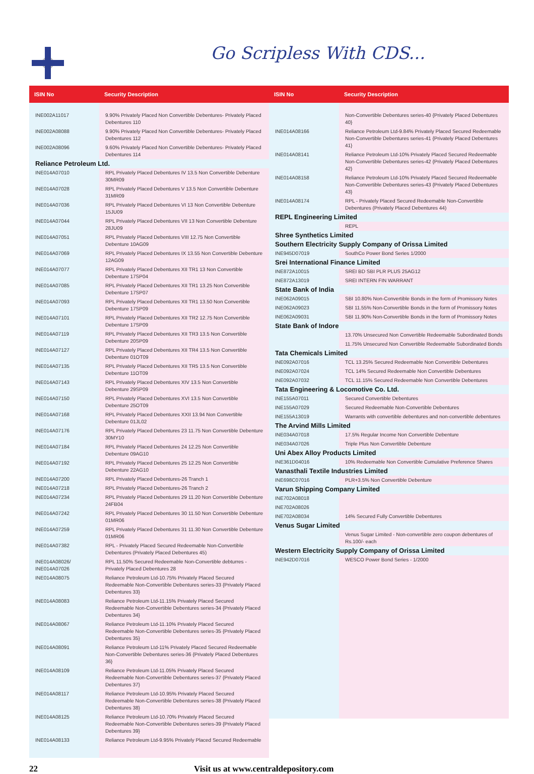Go Scripless With CDS...
| ISIN No | Security Description |
| --- | --- |
| INE002A11017 | 9.90% Privately Placed Non Convertible Debentures- Privately Placed Debentures 110 |
| INE002A08088 | 9.90% Privately Placed Non Convertible Debentures- Privately Placed Debentures 112 |
| INE002A08096 | 9.60% Privately Placed Non Convertible Debentures- Privately Placed Debentures 114 |
| Reliance Petroleum Ltd. | |
| INE014A07010 | RPL Privately Placed Debentures IV 13.5 Non Convertible Debenture 30MR09 |
| INE014A07028 | RPL Privately Placed Debentures V 13.5 Non Convertible Debenture 31MR09 |
| INE014A07036 | RPL Privately Placed Debentures VI 13 Non Convertible Debenture 15JU09 |
| INE014A07044 | RPL Privately Placed Debentures VII 13 Non Convertible Debenture 28JU09 |
| INE014A07051 | RPL Privately Placed Debentures VIII 12.75 Non Convertible Debenture 10AG09 |
| INE014A07069 | RPL Privately Placed Debentures IX 13.55 Non Convertible Debenture 12AG09 |
| INE014A07077 | RPL Privately Placed Debentures XII TR1 13 Non Convertible Debenture 17SP04 |
| INE014A07085 | RPL Privately Placed Debentures XII TR1 13.25 Non Convertible Debenture 17SP07 |
| INE014A07093 | RPL Privately Placed Debentures XII TR1 13.50 Non Convertible Debenture 17SP09 |
| INE014A07101 | RPL Privately Placed Debentures XII TR2 12.75 Non Convertible Debenture 17SP09 |
| INE014A07119 | RPL Privately Placed Debentures XII TR3 13.5 Non Convertible Debenture 20SP09 |
| INE014A07127 | RPL Privately Placed Debentures XII TR4 13.5 Non Convertible Debenture 01OT09 |
| INE014A07135 | RPL Privately Placed Debentures XII TR5 13.5 Non Convertible Debenture 11OT09 |
| INE014A07143 | RPL Privately Placed Debentures XIV 13.5 Non Convertible Debenture 29SP09 |
| INE014A07150 | RPL Privately Placed Debentures XVI 13.5 Non Convertible Debenture 25OT09 |
| INE014A07168 | RPL Privately Placed Debentures XXII 13.94 Non Convertible Debenture 01JL02 |
| INE014A07176 | RPL Privately Placed Debentures 23 11.75 Non Convertible Debenture 30MY10 |
| INE014A07184 | RPL Privately Placed Debentures 24 12.25 Non Convertible Debenture 09AG10 |
| INE014A07192 | RPL Privately Placed Debentures 25 12.25 Non Convertible Debenture 22AG10 |
| INE014A07200 | RPL Privately Placed Debentures-26 Tranch 1 |
| INE014A07218 | RPL Privately Placed Debentures-26 Tranch 2 |
| INE014A07234 | RPL Privately Placed Debentures 29 11.20 Non Convertible Debenture 24FB04 |
| INE014A07242 | RPL Privately Placed Debentures 30 11.50 Non Convertible Debenture 01MR06 |
| INE014A07259 | RPL Privately Placed Debentures 31 11.30 Non Convertible Debenture 01MR06 |
| INE014A07382 | RPL - Privately Placed Secured Redeemable Non-Convertible Debentures (Privately Placed Debentures 45) |
| INE014A08026/ INE014A07026 | RPL 11.50% Secured Redeemable Non-Convertible debturres - Privately Placed Debentures 28 |
| INE014A08075 | Reliance Petroleum Ltd-10.75% Privately Placed Secured Redeemable Non-Convertible Debentures series-33 {Privately Placed Debentures 33} |
| INE014A08083 | Reliance Petroleum Ltd-11.15% Privately Placed Secured Redeemable Non-Convertible Debentures series-34 {Privately Placed Debentures 34} |
| INE014A08067 | Reliance Petroleum Ltd-11.10% Privately Placed Secured Redeemable Non-Convertible Debentures series-35 {Privately Placed Debentures 35} |
| INE014A08091 | Reliance Petroleum Ltd-11% Privately Placed Secured Redeemable Non-Convertible Debentures series-36 {Privately Placed Debentures 36} |
| INE014A08109 | Reliance Petroleum Ltd-11.05% Privately Placed Secured Redeemable Non-Convertible Debentures series-37 {Privately Placed Debentures 37} |
| INE014A08117 | Reliance Petroleum Ltd-10.95% Privately Placed Secured Redeemable Non-Convertible Debentures series-38 {Privately Placed Debentures 38} |
| INE014A08125 | Reliance Petroleum Ltd-10.70% Privately Placed Secured Redeemable Non-Convertible Debentures series-39 {Privately Placed Debentures 39} |
| INE014A08133 | Reliance Petroleum Ltd-9.95% Privately Placed Secured Redeemable |
| ISIN No | Security Description |
| --- | --- |
| | Non-Convertible Debentures series-40 {Privately Placed Debentures 40} |
| INE014A08166 | Reliance Petroleum Ltd-9.84% Privately Placed Secured Redeemable Non-Convertible Debentures series-41 {Privately Placed Debentures 41} |
| INE014A08141 | Reliance Petroleum Ltd-10% Privately Placed Secured Redeemable Non-Convertible Debentures series-42 {Privately Placed Debentures 42} |
| INE014A08158 | Reliance Petroleum Ltd-10% Privately Placed Secured Redeemable Non-Convertible Debentures series-43 {Privately Placed Debentures 43} |
| INE014A08174 | RPL - Privately Placed Secured Redeemable Non-Convertible Debentures (Privately Placed Debentures 44) |
| REPL Engineering Limited | |
| | REPL |
| Shree Synthetics Limited | |
| Southern Electricity Supply Company of Orissa Limited | |
| INE945D07019 | SouthCo Power Bond Series 1/2000 |
| Srei International Finance Limited | |
| INE872A10015 | SREI BD SBI PLR PLUS 25AG12 |
| INE872A13019 | SREI INTERN FIN WARRANT |
| State Bank of India | |
| INE062A09015 | SBI 10.80% Non-Convertible Bonds in the form of Promissory Notes |
| INE062A09023 | SBI 11.55% Non-Convertible Bonds in the form of Promissory Notes |
| INE062A09031 | SBI 11.90% Non-Convertible Bonds in the form of Promissory Notes |
| State Bank of Indore | |
| | 13.70% Unsecured Non Convertible Redeemable Subordinated Bonds |
| | 11.75% Unsecured Non Convertible Redeemable Subordinated Bonds |
| Tata Chemicals Limited | |
| INE092A07016 | TCL 13.25% Secured Redeemable Non Convertible Debentures |
| INE092A07024 | TCL 14% Secured Redeemable Non Convertible Debentures |
| INE092A07032 | TCL 11.15% Secured Redeemable Non Convertible Debentures |
| Tata Engineering & Locomotive Co. Ltd. | |
| INE155A07011 | Secured Convertible Debentures |
| INE155A07029 | Secured Redeemable Non-Convertible Debentures |
| INE155A13019 | Warrants with convertible debentures and non-convertible debentures |
| The Arvind Mills Limited | |
| INE034A07018 | 17.5% Regular Income Non Convertible Debenture |
| INE034A07026 | Triple Plus Non Convertible Debenture |
| Uni Abex Alloy Products Limited | |
| INE361D04016 | 10% Redeemable Non Convertible Cumulative Preference Shares |
| Vanasthali Textile Industries Limited | |
| INE698C07016 | PLR+3.5% Non Convertible Debenture |
| Varun Shipping Company Limited | |
| INE702A08018 | |
| INE702A08026 | |
| INE702A08034 | 14% Secured Fully Convertible Debentures |
| Venus Sugar Limited | |
| | Venus Sugar Limited - Non-convertible zero coupon debentures of Rs.100/- each |
| Western Electricity Supply Company of Orissa Limited | |
| INE942D07016 | WESCO Power Bond Series - 1/2000 |
22 Visit us at www.centraldepository.com